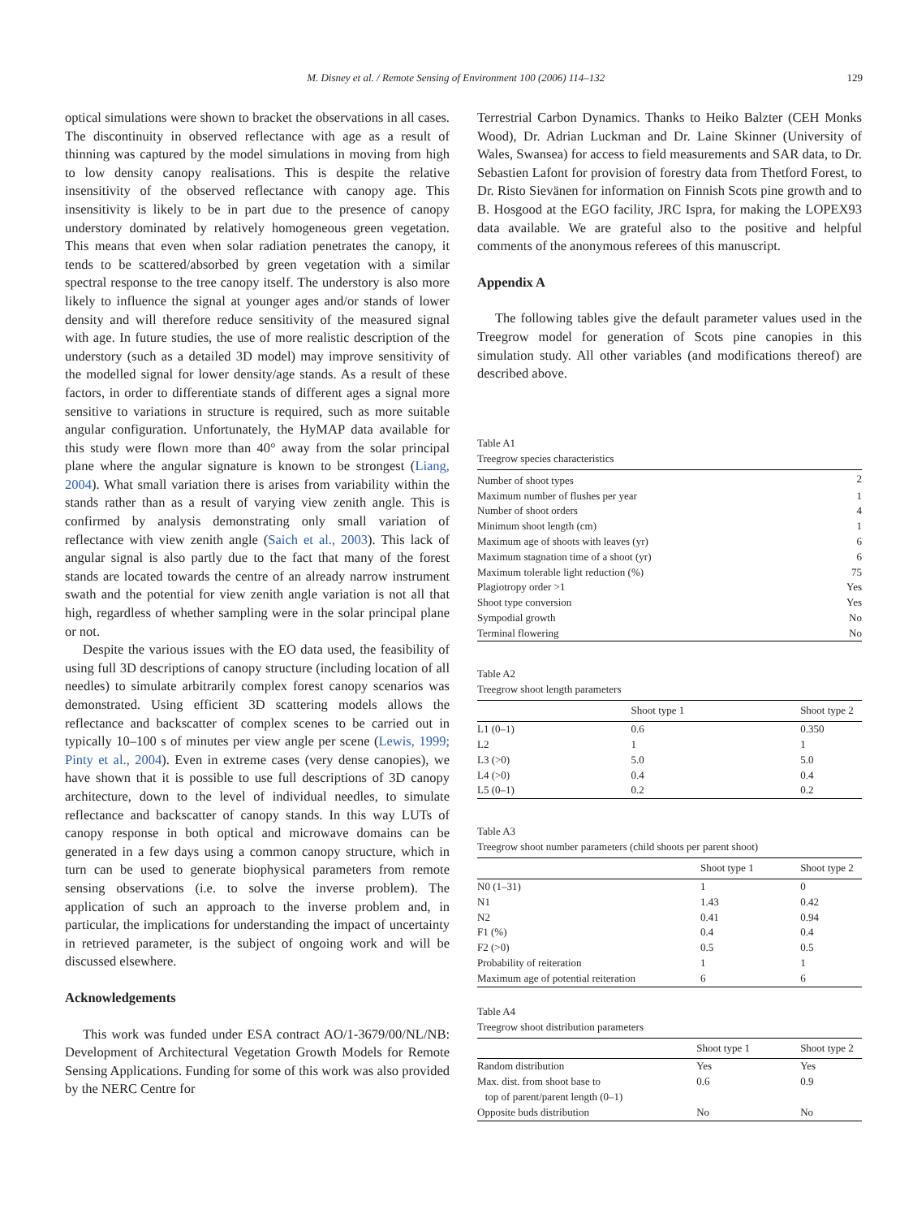M. Disney et al. / Remote Sensing of Environment 100 (2006) 114–132 129
optical simulations were shown to bracket the observations in all cases. The discontinuity in observed reflectance with age as a result of thinning was captured by the model simulations in moving from high to low density canopy realisations. This is despite the relative insensitivity of the observed reflectance with canopy age. This insensitivity is likely to be in part due to the presence of canopy understory dominated by relatively homogeneous green vegetation. This means that even when solar radiation penetrates the canopy, it tends to be scattered/absorbed by green vegetation with a similar spectral response to the tree canopy itself. The understory is also more likely to influence the signal at younger ages and/or stands of lower density and will therefore reduce sensitivity of the measured signal with age. In future studies, the use of more realistic description of the understory (such as a detailed 3D model) may improve sensitivity of the modelled signal for lower density/age stands. As a result of these factors, in order to differentiate stands of different ages a signal more sensitive to variations in structure is required, such as more suitable angular configuration. Unfortunately, the HyMAP data available for this study were flown more than 40° away from the solar principal plane where the angular signature is known to be strongest (Liang, 2004). What small variation there is arises from variability within the stands rather than as a result of varying view zenith angle. This is confirmed by analysis demonstrating only small variation of reflectance with view zenith angle (Saich et al., 2003). This lack of angular signal is also partly due to the fact that many of the forest stands are located towards the centre of an already narrow instrument swath and the potential for view zenith angle variation is not all that high, regardless of whether sampling were in the solar principal plane or not.
Despite the various issues with the EO data used, the feasibility of using full 3D descriptions of canopy structure (including location of all needles) to simulate arbitrarily complex forest canopy scenarios was demonstrated. Using efficient 3D scattering models allows the reflectance and backscatter of complex scenes to be carried out in typically 10–100 s of minutes per view angle per scene (Lewis, 1999; Pinty et al., 2004). Even in extreme cases (very dense canopies), we have shown that it is possible to use full descriptions of 3D canopy architecture, down to the level of individual needles, to simulate reflectance and backscatter of canopy stands. In this way LUTs of canopy response in both optical and microwave domains can be generated in a few days using a common canopy structure, which in turn can be used to generate biophysical parameters from remote sensing observations (i.e. to solve the inverse problem). The application of such an approach to the inverse problem and, in particular, the implications for understanding the impact of uncertainty in retrieved parameter, is the subject of ongoing work and will be discussed elsewhere.
Acknowledgements
This work was funded under ESA contract AO/1-3679/00/NL/NB: Development of Architectural Vegetation Growth Models for Remote Sensing Applications. Funding for some of this work was also provided by the NERC Centre for
Terrestrial Carbon Dynamics. Thanks to Heiko Balzter (CEH Monks Wood), Dr. Adrian Luckman and Dr. Laine Skinner (University of Wales, Swansea) for access to field measurements and SAR data, to Dr. Sebastien Lafont for provision of forestry data from Thetford Forest, to Dr. Risto Sievänen for information on Finnish Scots pine growth and to B. Hosgood at the EGO facility, JRC Ispra, for making the LOPEX93 data available. We are grateful also to the positive and helpful comments of the anonymous referees of this manuscript.
Appendix A
The following tables give the default parameter values used in the Treegrow model for generation of Scots pine canopies in this simulation study. All other variables (and modifications thereof) are described above.
Table A1
Treegrow species characteristics
| Number of shoot types | 2 |
| Maximum number of flushes per year | 1 |
| Number of shoot orders | 4 |
| Minimum shoot length (cm) | 1 |
| Maximum age of shoots with leaves (yr) | 6 |
| Maximum stagnation time of a shoot (yr) | 6 |
| Maximum tolerable light reduction (%) | 75 |
| Plagiotropy order >1 | Yes |
| Shoot type conversion | Yes |
| Sympodial growth | No |
| Terminal flowering | No |
Table A2
Treegrow shoot length parameters
| | Shoot type 1 | Shoot type 2 |
| --- | --- | --- |
| L1 (0–1) | 0.6 | 0.350 |
| L2 | 1 | 1 |
| L3 (>0) | 5.0 | 5.0 |
| L4 (>0) | 0.4 | 0.4 |
| L5 (0–1) | 0.2 | 0.2 |
Table A3
Treegrow shoot number parameters (child shoots per parent shoot)
| | Shoot type 1 | Shoot type 2 |
| --- | --- | --- |
| N0 (1–31) | 1 | 0 |
| N1 | 1.43 | 0.42 |
| N2 | 0.41 | 0.94 |
| F1 (%) | 0.4 | 0.4 |
| F2 (>0) | 0.5 | 0.5 |
| Probability of reiteration | 1 | 1 |
| Maximum age of potential reiteration | 6 | 6 |
Table A4
Treegrow shoot distribution parameters
| | Shoot type 1 | Shoot type 2 |
| --- | --- | --- |
| Random distribution | Yes | Yes |
| Max. dist. from shoot base to top of parent/parent length (0–1) | 0.6 | 0.9 |
| Opposite buds distribution | No | No |